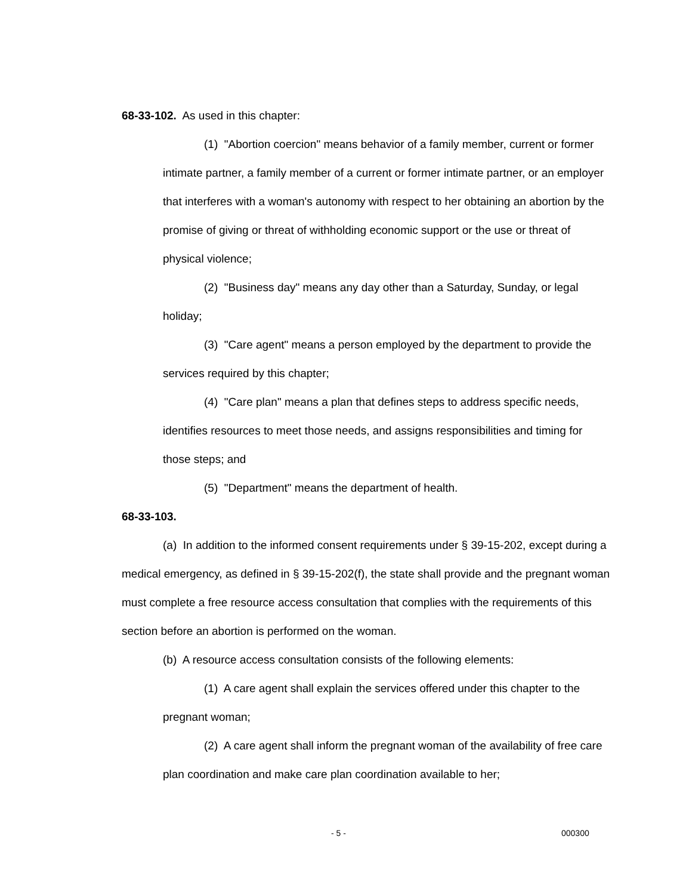68-33-102. As used in this chapter:
(1) "Abortion coercion" means behavior of a family member, current or former intimate partner, a family member of a current or former intimate partner, or an employer that interferes with a woman's autonomy with respect to her obtaining an abortion by the promise of giving or threat of withholding economic support or the use or threat of physical violence;
(2) "Business day" means any day other than a Saturday, Sunday, or legal holiday;
(3) "Care agent" means a person employed by the department to provide the services required by this chapter;
(4) "Care plan" means a plan that defines steps to address specific needs, identifies resources to meet those needs, and assigns responsibilities and timing for those steps; and
(5) "Department" means the department of health.
68-33-103.
(a) In addition to the informed consent requirements under § 39-15-202, except during a medical emergency, as defined in § 39-15-202(f), the state shall provide and the pregnant woman must complete a free resource access consultation that complies with the requirements of this section before an abortion is performed on the woman.
(b) A resource access consultation consists of the following elements:
(1) A care agent shall explain the services offered under this chapter to the pregnant woman;
(2) A care agent shall inform the pregnant woman of the availability of free care plan coordination and make care plan coordination available to her;
- 5 - 000300